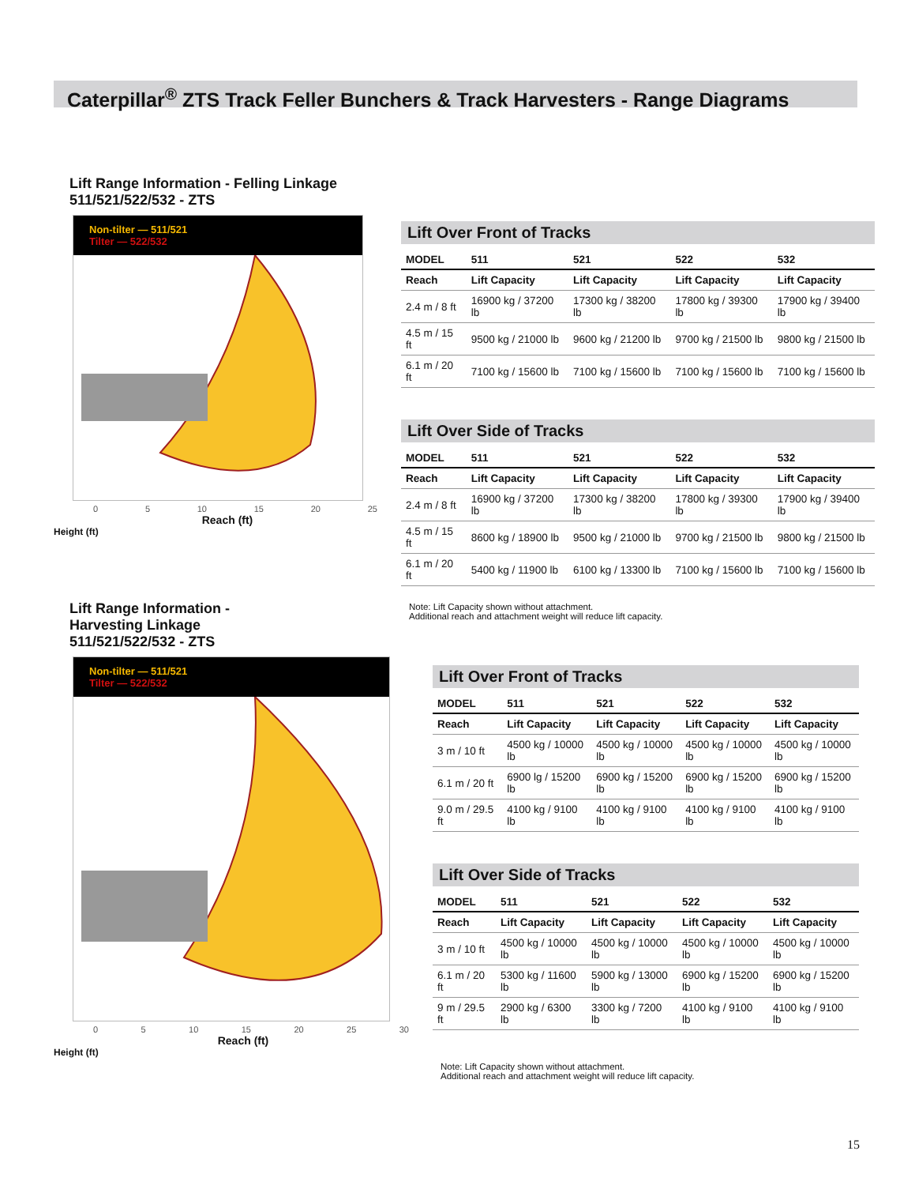Caterpillar<sup>®</sup> ZTS Track Feller Bunchers & Track Harvesters - Range Diagrams
Lift Range Information - Felling Linkage
511/521/522/532 - ZTS
Non-tilter — 511/521
Tilter — 522/532
0 5 10 15 20 25
Reach (ft)
Height (ft)
Lift Over Front of Tracks
| MODEL | 511 | 521 | 522 | 532 |
| --- | --- | --- | --- | --- |
| Reach | Lift Capacity | Lift Capacity | Lift Capacity | Lift Capacity |
| 2.4 m / 8 ft | 16900 kg / 37200 lb | 17300 kg / 38200 lb | 17800 kg / 39300 lb | 17900 kg / 39400 lb |
| 4.5 m / 15 ft | 9500 kg / 21000 lb | 9600 kg / 21200 lb | 9700 kg / 21500 lb | 9800 kg / 21500 lb |
| 6.1 m / 20 ft | 7100 kg / 15600 lb | 7100 kg / 15600 lb | 7100 kg / 15600 lb | 7100 kg / 15600 lb |
Lift Over Side of Tracks
| MODEL | 511 | 521 | 522 | 532 |
| --- | --- | --- | --- | --- |
| Reach | Lift Capacity | Lift Capacity | Lift Capacity | Lift Capacity |
| 2.4 m / 8 ft | 16900 kg / 37200 lb | 17300 kg / 38200 lb | 17800 kg / 39300 lb | 17900 kg / 39400 lb |
| 4.5 m / 15 ft | 8600 kg / 18900 lb | 9500 kg / 21000 lb | 9700 kg / 21500 lb | 9800 kg / 21500 lb |
| 6.1 m / 20 ft | 5400 kg / 11900 lb | 6100 kg / 13300 lb | 7100 kg / 15600 lb | 7100 kg / 15600 lb |
Note: Lift Capacity shown without attachment.
Additional reach and attachment weight will reduce lift capacity.
Lift Range Information -
Harvesting Linkage
511/521/522/532 - ZTS
Non-tilter — 511/521
Tilter — 522/532
0 5 10 15 20 25 30
Reach (ft)
Height (ft)
Lift Over Front of Tracks
| MODEL | 511 | 521 | 522 | 532 |
| --- | --- | --- | --- | --- |
| Reach | Lift Capacity | Lift Capacity | Lift Capacity | Lift Capacity |
| 3 m / 10 ft | 4500 kg / 10000 lb | 4500 kg / 10000 lb | 4500 kg / 10000 lb | 4500 kg / 10000 lb |
| 6.1 m / 20 ft | 6900 lg / 15200 lb | 6900 kg / 15200 lb | 6900 kg / 15200 lb | 6900 kg / 15200 lb |
| 9.0 m / 29.5 ft | 4100 kg / 9100 lb | 4100 kg / 9100 lb | 4100 kg / 9100 lb | 4100 kg / 9100 lb |
Lift Over Side of Tracks
| MODEL | 511 | 521 | 522 | 532 |
| --- | --- | --- | --- | --- |
| Reach | Lift Capacity | Lift Capacity | Lift Capacity | Lift Capacity |
| 3 m / 10 ft | 4500 kg / 10000 lb | 4500 kg / 10000 lb | 4500 kg / 10000 lb | 4500 kg / 10000 lb |
| 6.1 m / 20 ft | 5300 kg / 11600 lb | 5900 kg / 13000 lb | 6900 kg / 15200 lb | 6900 kg / 15200 lb |
| 9 m / 29.5 ft | 2900 kg / 6300 lb | 3300 kg / 7200 lb | 4100 kg / 9100 lb | 4100 kg / 9100 lb |
Note: Lift Capacity shown without attachment.
Additional reach and attachment weight will reduce lift capacity.
15